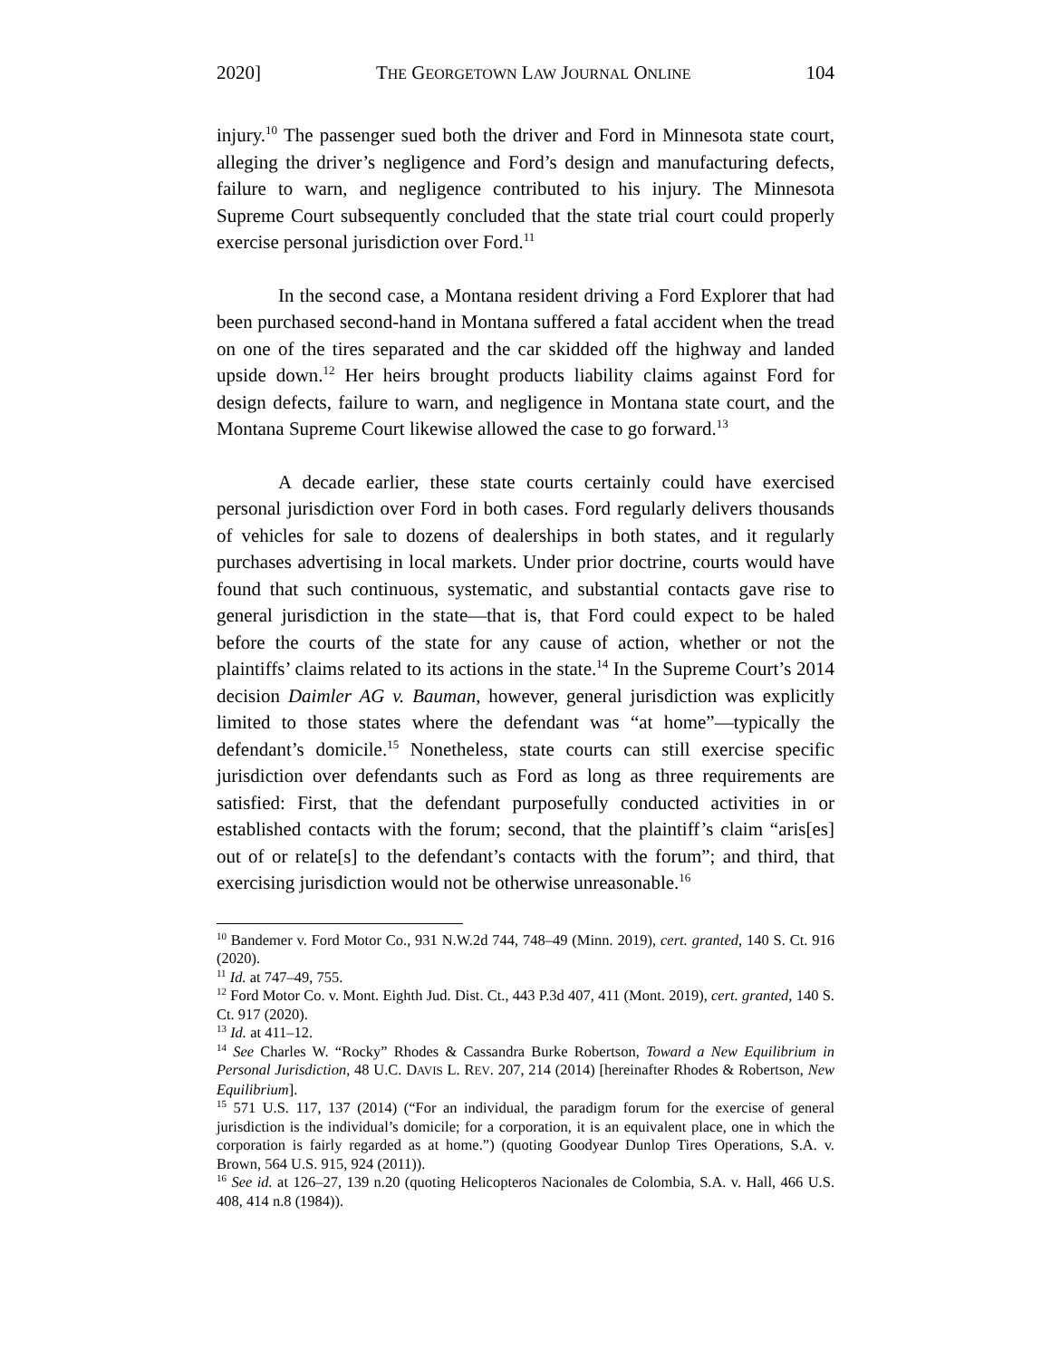2020] THE GEORGETOWN LAW JOURNAL ONLINE 104
injury.<sup>10</sup> The passenger sued both the driver and Ford in Minnesota state court, alleging the driver’s negligence and Ford’s design and manufacturing defects, failure to warn, and negligence contributed to his injury. The Minnesota Supreme Court subsequently concluded that the state trial court could properly exercise personal jurisdiction over Ford.<sup>11</sup>
In the second case, a Montana resident driving a Ford Explorer that had been purchased second-hand in Montana suffered a fatal accident when the tread on one of the tires separated and the car skidded off the highway and landed upside down.<sup>12</sup> Her heirs brought products liability claims against Ford for design defects, failure to warn, and negligence in Montana state court, and the Montana Supreme Court likewise allowed the case to go forward.<sup>13</sup>
A decade earlier, these state courts certainly could have exercised personal jurisdiction over Ford in both cases. Ford regularly delivers thousands of vehicles for sale to dozens of dealerships in both states, and it regularly purchases advertising in local markets. Under prior doctrine, courts would have found that such continuous, systematic, and substantial contacts gave rise to general jurisdiction in the state—that is, that Ford could expect to be haled before the courts of the state for any cause of action, whether or not the plaintiffs’ claims related to its actions in the state.<sup>14</sup> In the Supreme Court’s 2014 decision Daimler AG v. Bauman, however, general jurisdiction was explicitly limited to those states where the defendant was “at home”—typically the defendant’s domicile.<sup>15</sup> Nonetheless, state courts can still exercise specific jurisdiction over defendants such as Ford as long as three requirements are satisfied: First, that the defendant purposefully conducted activities in or established contacts with the forum; second, that the plaintiff’s claim “aris[es] out of or relate[s] to the defendant’s contacts with the forum”; and third, that exercising jurisdiction would not be otherwise unreasonable.<sup>16</sup>
<sup>10</sup> Bandemer v. Ford Motor Co., 931 N.W.2d 744, 748–49 (Minn. 2019), cert. granted, 140 S. Ct. 916 (2020).
<sup>11</sup> Id. at 747–49, 755.
<sup>12</sup> Ford Motor Co. v. Mont. Eighth Jud. Dist. Ct., 443 P.3d 407, 411 (Mont. 2019), cert. granted, 140 S. Ct. 917 (2020).
<sup>13</sup> Id. at 411–12.
<sup>14</sup> See Charles W. “Rocky” Rhodes & Cassandra Burke Robertson, Toward a New Equilibrium in Personal Jurisdiction, 48 U.C. DAVIS L. REV. 207, 214 (2014) [hereinafter Rhodes & Robertson, New Equilibrium].
<sup>15</sup> 571 U.S. 117, 137 (2014) (“For an individual, the paradigm forum for the exercise of general jurisdiction is the individual’s domicile; for a corporation, it is an equivalent place, one in which the corporation is fairly regarded as at home.”) (quoting Goodyear Dunlop Tires Operations, S.A. v. Brown, 564 U.S. 915, 924 (2011)).
<sup>16</sup> See id. at 126–27, 139 n.20 (quoting Helicopteros Nacionales de Colombia, S.A. v. Hall, 466 U.S. 408, 414 n.8 (1984)).